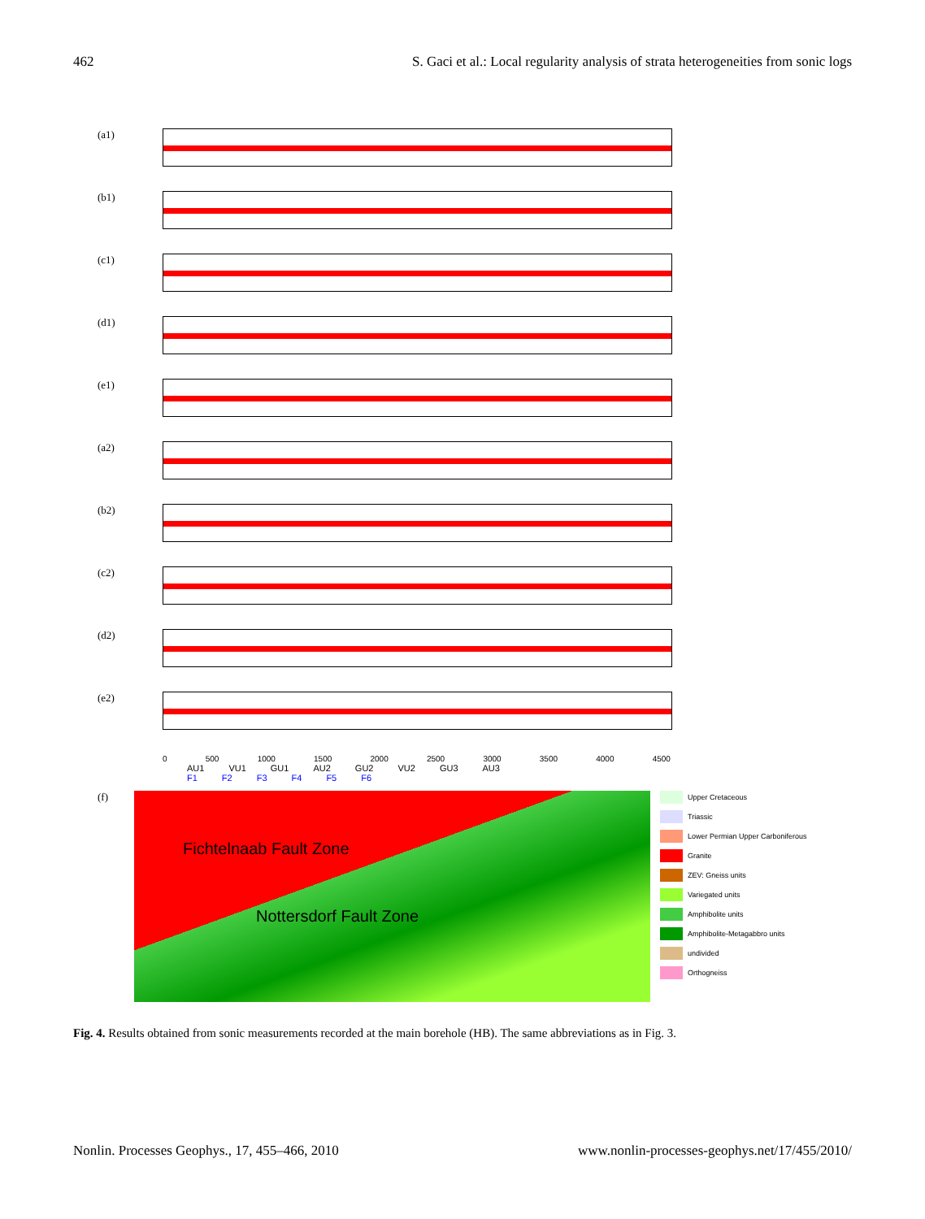462 S. Gaci et al.: Local regularity analysis of strata heterogeneities from sonic logs
(a1)
(b1)
(c1)
(d1)
(e1)
(a2)
(b2)
(c2)
(d2)
(e2)
0 500 1000 1500 2000 2500 3000 3500 4000 4500
AU1 VU1 GU1 AU2 GU2 VU2 GU3 AU3
F1 F2 F3 F4 F5 F6
(f)
Fichtelnaab Fault Zone
Nottersdorf Fault Zone
Upper Cretaceous
Triassic
Lower Permian Upper Carboniferous
Granite
ZEV: Gneiss units
Variegated units
Amphibolite units
Amphibolite-Metagabbro units
undivided
Orthogneiss
Fig. 4. Results obtained from sonic measurements recorded at the main borehole (HB). The same abbreviations as in Fig. 3.
Nonlin. Processes Geophys., 17, 455–466, 2010 www.nonlin-processes-geophys.net/17/455/2010/